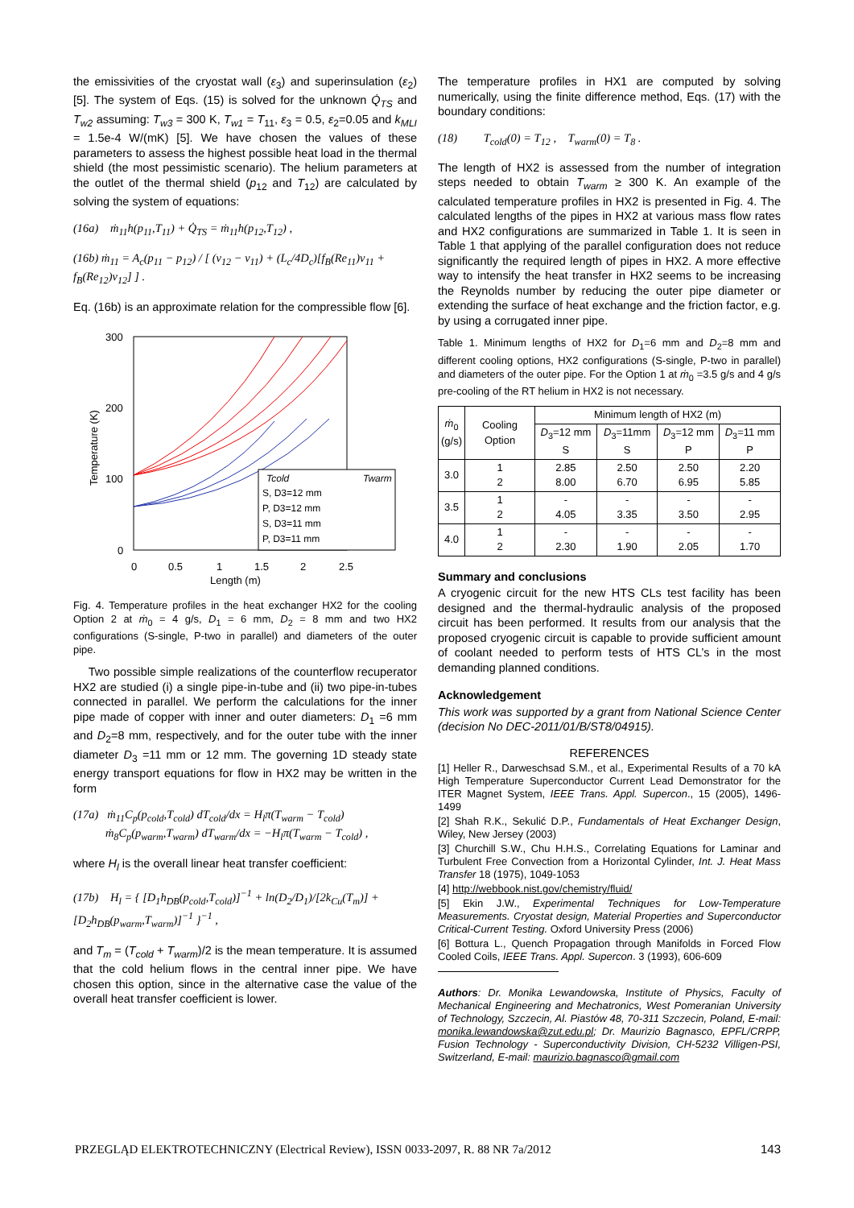the emissivities of the cryostat wall (ε<sub>3</sub>) and superinsulation (ε<sub>2</sub>) [5]. The system of Eqs. (15) is solved for the unknown Q̇<sub>TS</sub> and T<sub>w2</sub> assuming: T<sub>w3</sub> = 300 K, T<sub>w1</sub> = T<sub>11</sub>, ε<sub>3</sub> = 0.5, ε<sub>2</sub>=0.05 and k<sub>MLI</sub> = 1.5e-4 W/(mK) [5]. We have chosen the values of these parameters to assess the highest possible heat load in the thermal shield (the most pessimistic scenario). The helium parameters at the outlet of the thermal shield (p<sub>12</sub> and T<sub>12</sub>) are calculated by solving the system of equations:
(16a) ṁ<sub>11</sub>h(p<sub>11</sub>,T<sub>11</sub>) + Q̇<sub>TS</sub> = ṁ<sub>11</sub>h(p<sub>12</sub>,T<sub>12</sub>) ,
(16b) ṁ<sub>11</sub> = A<sub>c</sub>(p<sub>11</sub> − p<sub>12</sub>) / [ (v<sub>12</sub> − v<sub>11</sub>) + (L<sub>c</sub>/4D<sub>c</sub>)[f<sub>B</sub>(Re<sub>11</sub>)v<sub>11</sub> + f<sub>B</sub>(Re<sub>12</sub>)v<sub>12</sub>] ] .
Eq. (16b) is an approximate relation for the compressible flow [6].
300
200
100
0
0
0.5
1
1.5
2
2.5
Length (m)
Temperature (K)
S, D3=12 mm
P, D3=12 mm
S, D3=11 mm
P, D3=11 mm
Tcold
Twarm
Fig. 4. Temperature profiles in the heat exchanger HX2 for the cooling Option 2 at ṁ<sub>0</sub> = 4 g/s, D<sub>1</sub> = 6 mm, D<sub>2</sub> = 8 mm and two HX2 configurations (S-single, P-two in parallel) and diameters of the outer pipe.
Two possible simple realizations of the counterflow recuperator HX2 are studied (i) a single pipe-in-tube and (ii) two pipe-in-tubes connected in parallel. We perform the calculations for the inner pipe made of copper with inner and outer diameters: D<sub>1</sub> =6 mm and D<sub>2</sub>=8 mm, respectively, and for the outer tube with the inner diameter D<sub>3</sub> =11 mm or 12 mm. The governing 1D steady state energy transport equations for flow in HX2 may be written in the form
(17a) ṁ<sub>11</sub>C<sub>p</sub>(p<sub>cold</sub>,T<sub>cold</sub>) dT<sub>cold</sub>/dx = H<sub>l</sub>π(T<sub>warm</sub> − T<sub>cold</sub>)
ṁ<sub>8</sub>C<sub>p</sub>(p<sub>warm</sub>,T<sub>warm</sub>) dT<sub>warm</sub>/dx = −H<sub>l</sub>π(T<sub>warm</sub> − T<sub>cold</sub>) ,
where H<sub>l</sub> is the overall linear heat transfer coefficient:
(17b) H<sub>l</sub> = { [D<sub>1</sub>h<sub>DB</sub>(p<sub>cold</sub>,T<sub>cold</sub>)]<sup>−1</sup> + ln(D<sub>2</sub>/D<sub>1</sub>)/[2k<sub>Cu</sub>(T<sub>m</sub>)] + [D<sub>2</sub>h<sub>DB</sub>(p<sub>warm</sub>,T<sub>warm</sub>)]<sup>−1</sup> }<sup>−1</sup> ,
and T<sub>m</sub> = (T<sub>cold</sub> + T<sub>warm</sub>)/2 is the mean temperature. It is assumed that the cold helium flows in the central inner pipe. We have chosen this option, since in the alternative case the value of the overall heat transfer coefficient is lower.
The temperature profiles in HX1 are computed by solving numerically, using the finite difference method, Eqs. (17) with the boundary conditions:
(18) T<sub>cold</sub>(0) = T<sub>12</sub> , T<sub>warm</sub>(0) = T<sub>8</sub> .
The length of HX2 is assessed from the number of integration steps needed to obtain T<sub>warm</sub> ≥ 300 K. An example of the calculated temperature profiles in HX2 is presented in Fig. 4. The calculated lengths of the pipes in HX2 at various mass flow rates and HX2 configurations are summarized in Table 1. It is seen in Table 1 that applying of the parallel configuration does not reduce significantly the required length of pipes in HX2. A more effective way to intensify the heat transfer in HX2 seems to be increasing the Reynolds number by reducing the outer pipe diameter or extending the surface of heat exchange and the friction factor, e.g. by using a corrugated inner pipe.
Table 1. Minimum lengths of HX2 for D<sub>1</sub>=6 mm and D<sub>2</sub>=8 mm and different cooling options, HX2 configurations (S-single, P-two in parallel) and diameters of the outer pipe. For the Option 1 at ṁ<sub>0</sub> =3.5 g/s and 4 g/s pre-cooling of the RT helium in HX2 is not necessary.
| ṁ<sub>0</sub> (g/s) | Cooling Option | Minimum length of HX2 (m) | | | |
| --- | --- | --- | --- | --- | --- |
| | | D<sub>3</sub>=12 mm S | D<sub>3</sub>=11mm S | D<sub>3</sub>=12 mm P | D<sub>3</sub>=11 mm P |
| 3.0 | 1 2 | 2.85 8.00 | 2.50 6.70 | 2.50 6.95 | 2.20 5.85 |
| 3.5 | 1 2 | - 4.05 | - 3.35 | - 3.50 | - 2.95 |
| 4.0 | 1 2 | - 2.30 | - 1.90 | - 2.05 | - 1.70 |
Summary and conclusions
A cryogenic circuit for the new HTS CLs test facility has been designed and the thermal-hydraulic analysis of the proposed circuit has been performed. It results from our analysis that the proposed cryogenic circuit is capable to provide sufficient amount of coolant needed to perform tests of HTS CL’s in the most demanding planned conditions.
Acknowledgement
This work was supported by a grant from National Science Center (decision No DEC-2011/01/B/ST8/04915).
REFERENCES
[1] Heller R., Darweschsad S.M., et al., Experimental Results of a 70 kA High Temperature Superconductor Current Lead Demonstrator for the ITER Magnet System, IEEE Trans. Appl. Supercon., 15 (2005), 1496-1499
[2] Shah R.K., Sekulić D.P., Fundamentals of Heat Exchanger Design, Wiley, New Jersey (2003)
[3] Churchill S.W., Chu H.H.S., Correlating Equations for Laminar and Turbulent Free Convection from a Horizontal Cylinder, Int. J. Heat Mass Transfer 18 (1975), 1049-1053
[4] http://webbook.nist.gov/chemistry/fluid/
[5] Ekin J.W., Experimental Techniques for Low-Temperature Measurements. Cryostat design, Material Properties and Superconductor Critical-Current Testing. Oxford University Press (2006)
[6] Bottura L., Quench Propagation through Manifolds in Forced Flow Cooled Coils, IEEE Trans. Appl. Supercon. 3 (1993), 606-609
Authors: Dr. Monika Lewandowska, Institute of Physics, Faculty of Mechanical Engineering and Mechatronics, West Pomeranian University of Technology, Szczecin, Al. Piastów 48, 70-311 Szczecin, Poland, E-mail: monika.lewandowska@zut.edu.pl; Dr. Maurizio Bagnasco, EPFL/CRPP, Fusion Technology - Superconductivity Division, CH-5232 Villigen-PSI, Switzerland, E-mail: maurizio.bagnasco@gmail.com
PRZEGLĄD ELEKTROTECHNICZNY (Electrical Review), ISSN 0033-2097, R. 88 NR 7a/2012 143